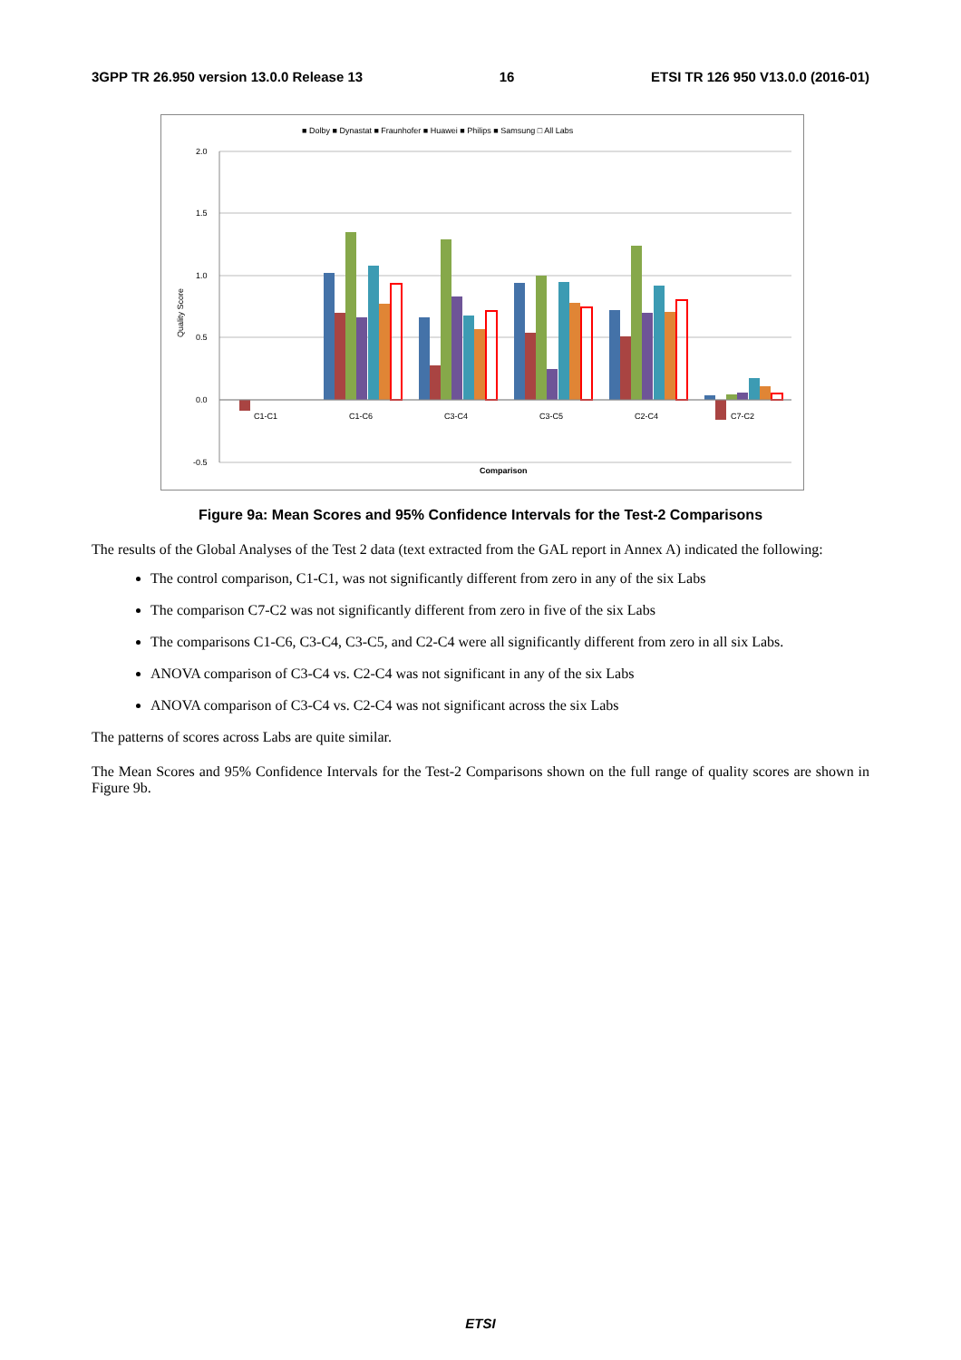3GPP TR 26.950 version 13.0.0 Release 13 16 ETSI TR 126 950 V13.0.0 (2016-01)
■ Dolby ■ Dynastat ■ Fraunhofer ■ Huawei ■ Philips ■ Samsung □ All Labs
2.0
1.5
1.0
0.5
0.0
-0.5
Quality Score
C1-C1
C1-C6
C3-C4
C3-C5
C2-C4
C7-C2
Comparison
Figure 9a: Mean Scores and 95% Confidence Intervals for the Test-2 Comparisons
The results of the Global Analyses of the Test 2 data (text extracted from the GAL report in Annex A) indicated the following:
The control comparison, C1-C1, was not significantly different from zero in any of the six Labs
The comparison C7-C2 was not significantly different from zero in five of the six Labs
The comparisons C1-C6, C3-C4, C3-C5, and C2-C4 were all significantly different from zero in all six Labs.
ANOVA comparison of C3-C4 vs. C2-C4 was not significant in any of the six Labs
ANOVA comparison of C3-C4 vs. C2-C4 was not significant across the six Labs
The patterns of scores across Labs are quite similar.
The Mean Scores and 95% Confidence Intervals for the Test-2 Comparisons shown on the full range of quality scores are shown in Figure 9b.
ETSI